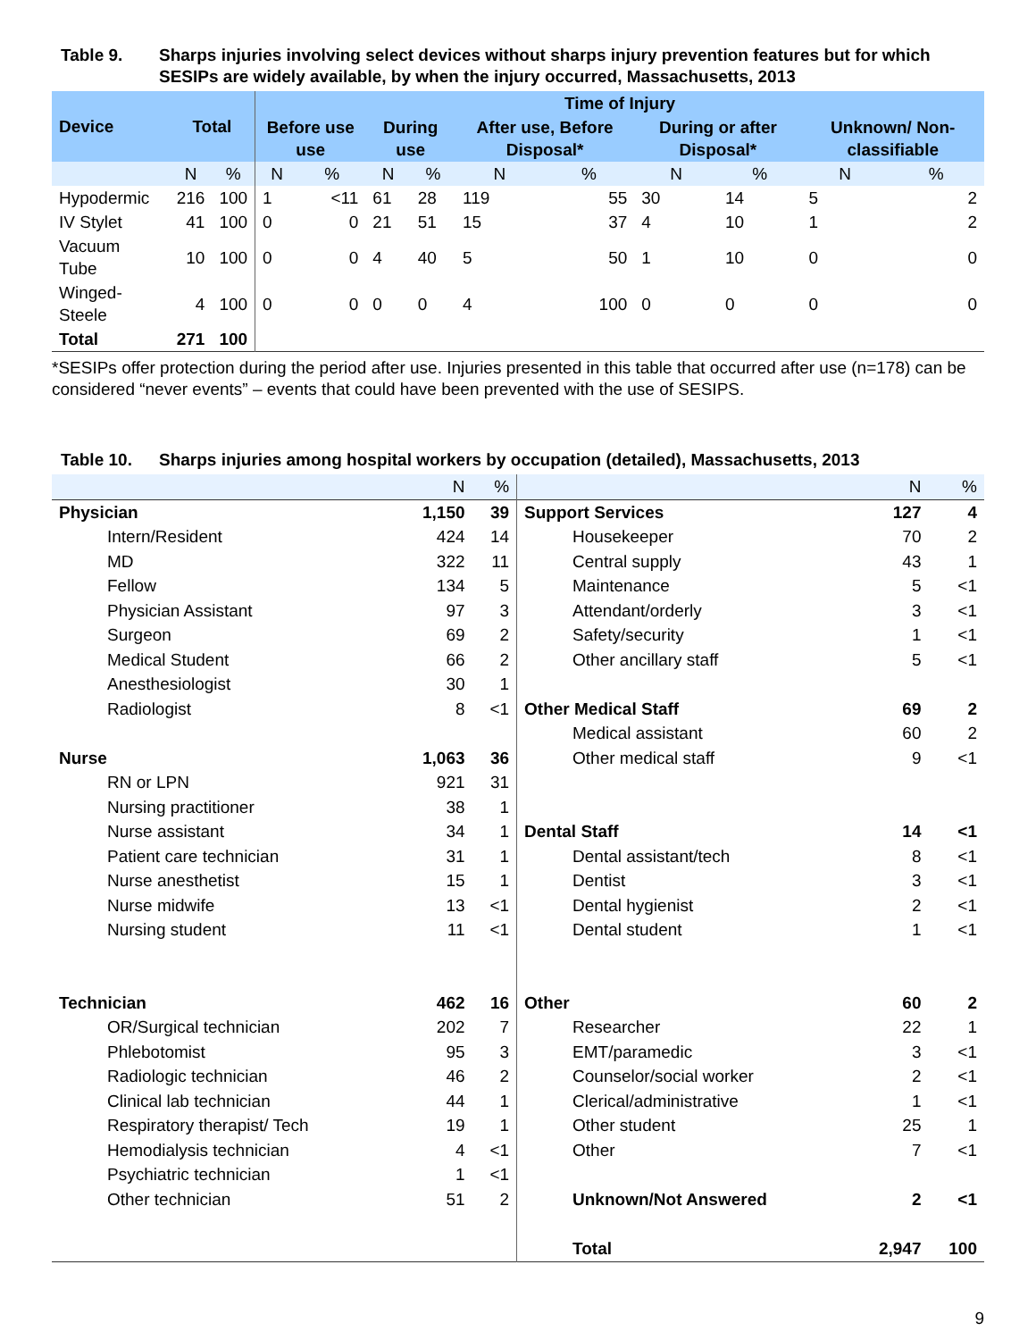Table 9. Sharps injuries involving select devices without sharps injury prevention features but for which SESIPs are widely available, by when the injury occurred, Massachusetts, 2013
| Device | Total | | Time of Injury | | | | | | | | | |
| --- | --- | --- | --- | --- | --- | --- | --- | --- | --- | --- | --- | --- |
| | | | Before use use | | During use | | After use, Before Disposal* | | During or after Disposal* | | Unknown/ Non-classifiable | |
| | N | % | N | % | N | % | N | % | N | % | N | % |
| Hypodermic | 216 | 100 | 1 | <11 | 61 | 28 | 119 | 55 | 30 | 14 | 5 | 2 |
| IV Stylet | 41 | 100 | 0 | 0 | 21 | 51 | 15 | 37 | 4 | 10 | 1 | 2 |
| Vacuum Tube | 10 | 100 | 0 | 0 | 4 | 40 | 5 | 50 | 1 | 10 | 0 | 0 |
| Winged-Steele | 4 | 100 | 0 | 0 | 0 | 0 | 4 | 100 | 0 | 0 | 0 | 0 |
| Total | 271 | 100 | | | | | | | | | | |
*SESIPs offer protection during the period after use. Injuries presented in this table that occurred after use (n=178) can be considered “never events” – events that could have been prevented with the use of SESIPS.
Table 10. Sharps injuries among hospital workers by occupation (detailed), Massachusetts, 2013
| | N | % | | N | % |
| Physician | 1,150 | 39 | Support Services | 127 | 4 |
| Intern/Resident | 424 | 14 | Housekeeper | 70 | 2 |
| MD | 322 | 11 | Central supply | 43 | 1 |
| Fellow | 134 | 5 | Maintenance | 5 | <1 |
| Physician Assistant | 97 | 3 | Attendant/orderly | 3 | <1 |
| Surgeon | 69 | 2 | Safety/security | 1 | <1 |
| Medical Student | 66 | 2 | Other ancillary staff | 5 | <1 |
| Anesthesiologist | 30 | 1 | | | |
| Radiologist | 8 | <1 | Other Medical Staff | 69 | 2 |
| | | | Medical assistant | 60 | 2 |
| Nurse | 1,063 | 36 | Other medical staff | 9 | <1 |
| RN or LPN | 921 | 31 | | | |
| Nursing practitioner | 38 | 1 | | | |
| Nurse assistant | 34 | 1 | Dental Staff | 14 | <1 |
| Patient care technician | 31 | 1 | Dental assistant/tech | 8 | <1 |
| Nurse anesthetist | 15 | 1 | Dentist | 3 | <1 |
| Nurse midwife | 13 | <1 | Dental hygienist | 2 | <1 |
| Nursing student | 11 | <1 | Dental student | 1 | <1 |
| Technician | 462 | 16 | Other | 60 | 2 |
| OR/Surgical technician | 202 | 7 | Researcher | 22 | 1 |
| Phlebotomist | 95 | 3 | EMT/paramedic | 3 | <1 |
| Radiologic technician | 46 | 2 | Counselor/social worker | 2 | <1 |
| Clinical lab technician | 44 | 1 | Clerical/administrative | 1 | <1 |
| Respiratory therapist/ Tech | 19 | 1 | Other student | 25 | 1 |
| Hemodialysis technician | 4 | <1 | Other | 7 | <1 |
| Psychiatric technician | 1 | <1 | | | |
| Other technician | 51 | 2 | Unknown/Not Answered | 2 | <1 |
| | | | Total | 2,947 | 100 |
9